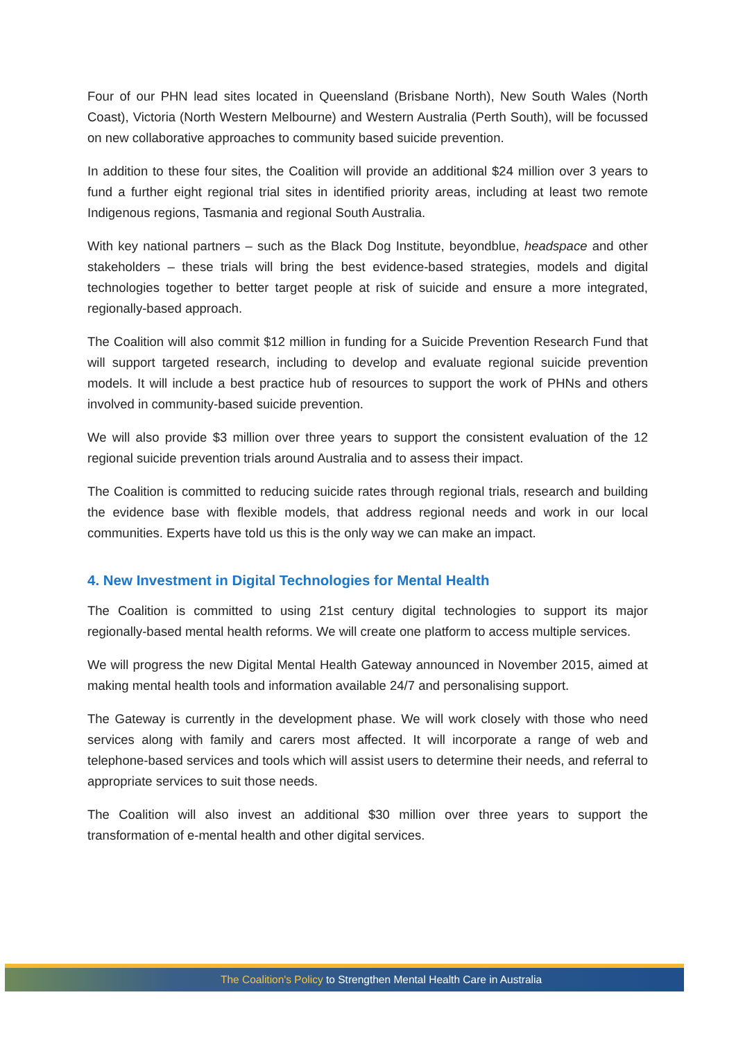Four of our PHN lead sites located in Queensland (Brisbane North), New South Wales (North Coast), Victoria (North Western Melbourne) and Western Australia (Perth South), will be focussed on new collaborative approaches to community based suicide prevention.
In addition to these four sites, the Coalition will provide an additional $24 million over 3 years to fund a further eight regional trial sites in identified priority areas, including at least two remote Indigenous regions, Tasmania and regional South Australia.
With key national partners – such as the Black Dog Institute, beyondblue, headspace and other stakeholders – these trials will bring the best evidence-based strategies, models and digital technologies together to better target people at risk of suicide and ensure a more integrated, regionally-based approach.
The Coalition will also commit $12 million in funding for a Suicide Prevention Research Fund that will support targeted research, including to develop and evaluate regional suicide prevention models. It will include a best practice hub of resources to support the work of PHNs and others involved in community-based suicide prevention.
We will also provide $3 million over three years to support the consistent evaluation of the 12 regional suicide prevention trials around Australia and to assess their impact.
The Coalition is committed to reducing suicide rates through regional trials, research and building the evidence base with flexible models, that address regional needs and work in our local communities. Experts have told us this is the only way we can make an impact.
4. New Investment in Digital Technologies for Mental Health
The Coalition is committed to using 21st century digital technologies to support its major regionally-based mental health reforms. We will create one platform to access multiple services.
We will progress the new Digital Mental Health Gateway announced in November 2015, aimed at making mental health tools and information available 24/7 and personalising support.
The Gateway is currently in the development phase. We will work closely with those who need services along with family and carers most affected. It will incorporate a range of web and telephone-based services and tools which will assist users to determine their needs, and referral to appropriate services to suit those needs.
The Coalition will also invest an additional $30 million over three years to support the transformation of e-mental health and other digital services.
The Coalition's Policy to Strengthen Mental Health Care in Australia